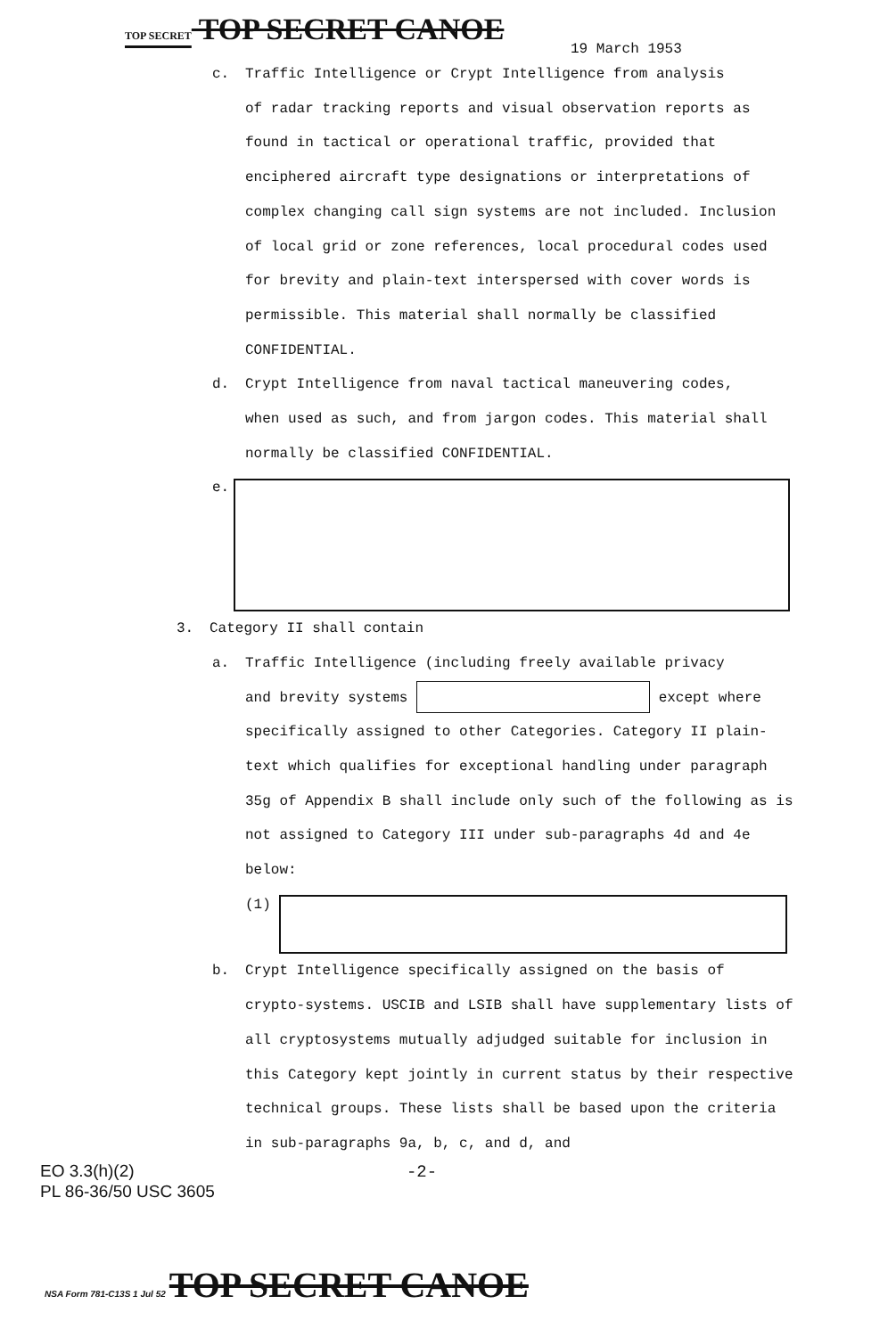TOP SECRET TOP SECRET CANOE
19 March 1953
c. Traffic Intelligence or Crypt Intelligence from analysis
of radar tracking reports and visual observation reports as found in tactical or operational traffic, provided that enciphered aircraft type designations or interpretations of complex changing call sign systems are not included. Inclusion of local grid or zone references, local procedural codes used for brevity and plain-text interspersed with cover words is permissible. This material shall normally be classified CONFIDENTIAL.
d. Crypt Intelligence from naval tactical maneuvering codes,
when used as such, and from jargon codes. This material shall normally be classified CONFIDENTIAL.
e.
3. Category II shall contain
a. Traffic Intelligence (including freely available privacy
and brevity systems except where specifically assigned to other Categories. Category II plain-text which qualifies for exceptional handling under paragraph 35g of Appendix B shall include only such of the following as is not assigned to Category III under sub-paragraphs 4d and 4e below:
(1)
b. Crypt Intelligence specifically assigned on the basis of
crypto-systems. USCIB and LSIB shall have supplementary lists of all cryptosystems mutually adjudged suitable for inclusion in this Category kept jointly in current status by their respective technical groups. These lists shall be based upon the criteria in sub-paragraphs 9a, b, c, and d, and
EO 3.3(h)(2) -2-
PL 86-36/50 USC 3605
NSA Form 781-C13S 1 Jul 52 TOP SECRET CANOE